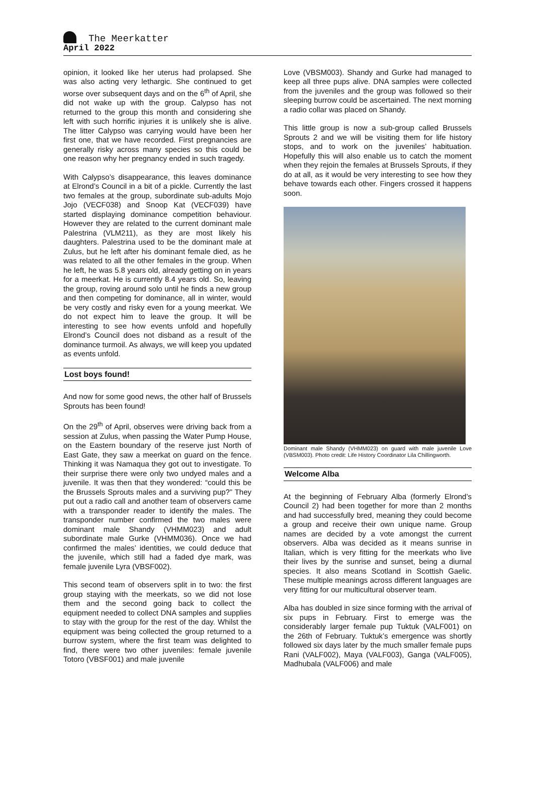The Meerkatter
April 2022
opinion, it looked like her uterus had prolapsed. She was also acting very lethargic. She continued to get worse over subsequent days and on the 6<sup>th</sup> of April, she did not wake up with the group. Calypso has not returned to the group this month and considering she left with such horrific injuries it is unlikely she is alive. The litter Calypso was carrying would have been her first one, that we have recorded. First pregnancies are generally risky across many species so this could be one reason why her pregnancy ended in such tragedy.
With Calypso’s disappearance, this leaves dominance at Elrond’s Council in a bit of a pickle. Currently the last two females at the group, subordinate sub-adults Mojo Jojo (VECF038) and Snoop Kat (VECF039) have started displaying dominance competition behaviour. However they are related to the current dominant male Palestrina (VLM211), as they are most likely his daughters. Palestrina used to be the dominant male at Zulus, but he left after his dominant female died, as he was related to all the other females in the group. When he left, he was 5.8 years old, already getting on in years for a meerkat. He is currently 8.4 years old. So, leaving the group, roving around solo until he finds a new group and then competing for dominance, all in winter, would be very costly and risky even for a young meerkat. We do not expect him to leave the group. It will be interesting to see how events unfold and hopefully Elrond’s Council does not disband as a result of the dominance turmoil. As always, we will keep you updated as events unfold.
Lost boys found!
And now for some good news, the other half of Brussels Sprouts has been found!
On the 29<sup>th</sup> of April, observes were driving back from a session at Zulus, when passing the Water Pump House, on the Eastern boundary of the reserve just North of East Gate, they saw a meerkat on guard on the fence. Thinking it was Namaqua they got out to investigate. To their surprise there were only two undyed males and a juvenile. It was then that they wondered: “could this be the Brussels Sprouts males and a surviving pup?” They put out a radio call and another team of observers came with a transponder reader to identify the males. The transponder number confirmed the two males were dominant male Shandy (VHMM023) and adult subordinate male Gurke (VHMM036). Once we had confirmed the males’ identities, we could deduce that the juvenile, which still had a faded dye mark, was female juvenile Lyra (VBSF002).
This second team of observers split in to two: the first group staying with the meerkats, so we did not lose them and the second going back to collect the equipment needed to collect DNA samples and supplies to stay with the group for the rest of the day. Whilst the equipment was being collected the group returned to a burrow system, where the first team was delighted to find, there were two other juveniles: female juvenile Totoro (VBSF001) and male juvenile
Love (VBSM003). Shandy and Gurke had managed to keep all three pups alive. DNA samples were collected from the juveniles and the group was followed so their sleeping burrow could be ascertained. The next morning a radio collar was placed on Shandy.
This little group is now a sub-group called Brussels Sprouts 2 and we will be visiting them for life history stops, and to work on the juveniles’ habituation. Hopefully this will also enable us to catch the moment when they rejoin the females at Brussels Sprouts, if they do at all, as it would be very interesting to see how they behave towards each other. Fingers crossed it happens soon.
Dominant male Shandy (VHMM023) on guard with male juvenile Love (VBSM003). Photo credit: Life History Coordinator Lila Chillingworth.
Welcome Alba
At the beginning of February Alba (formerly Elrond’s Council 2) had been together for more than 2 months and had successfully bred, meaning they could become a group and receive their own unique name. Group names are decided by a vote amongst the current observers. Alba was decided as it means sunrise in Italian, which is very fitting for the meerkats who live their lives by the sunrise and sunset, being a diurnal species. It also means Scotland in Scottish Gaelic. These multiple meanings across different languages are very fitting for our multicultural observer team.
Alba has doubled in size since forming with the arrival of six pups in February. First to emerge was the considerably larger female pup Tuktuk (VALF001) on the 26th of February. Tuktuk’s emergence was shortly followed six days later by the much smaller female pups Rani (VALF002), Maya (VALF003), Ganga (VALF005), Madhubala (VALF006) and male